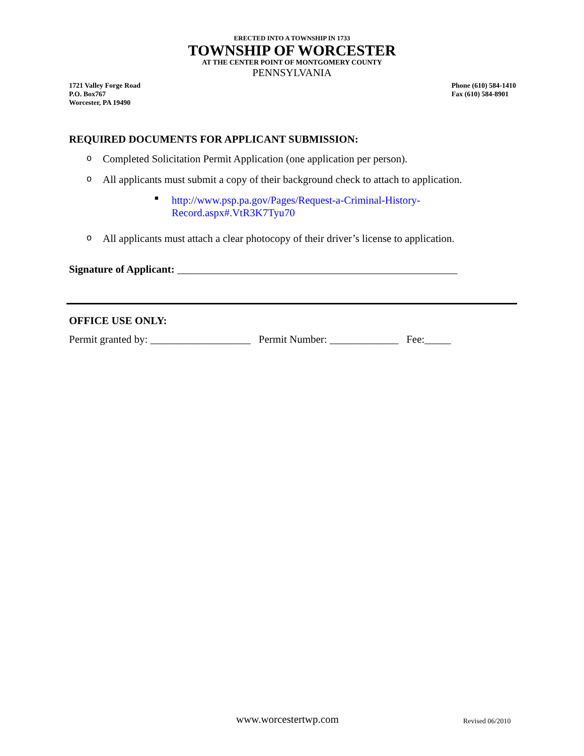ERECTED INTO A TOWNSHIP IN 1733
TOWNSHIP OF WORCESTER
AT THE CENTER POINT OF MONTGOMERY COUNTY
PENNSYLVANIA
1721 Valley Forge Road
P.O. Box767
Worcester, PA 19490
Phone (610) 584-1410
Fax (610) 584-8901
REQUIRED DOCUMENTS FOR APPLICANT SUBMISSION:
o Completed Solicitation Permit Application (one application per person).
o All applicants must submit a copy of their background check to attach to application.
■ http://www.psp.pa.gov/Pages/Request-a-Criminal-History-
Record.aspx#.VtR3K7Tyu70
o All applicants must attach a clear photocopy of their driver’s license to application.
Signature of Applicant: _____________________________________________________
OFFICE USE ONLY:
Permit granted by: ___________________ Permit Number: _____________ Fee:_____
www.worcestertwp.com Revised 06/2010